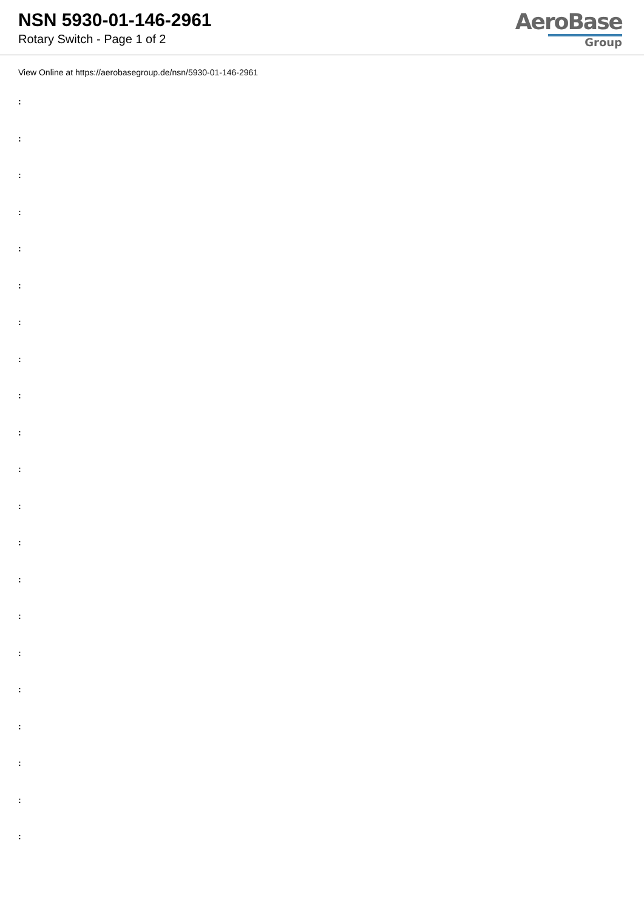NSN 5930-01-146-2961
Rotary Switch - Page 1 of 2
AeroBase
Group
View Online at https://aerobasegroup.de/nsn/5930-01-146-2961
:
:
:
:
:
:
:
:
:
:
:
:
:
:
:
:
:
:
:
:
: